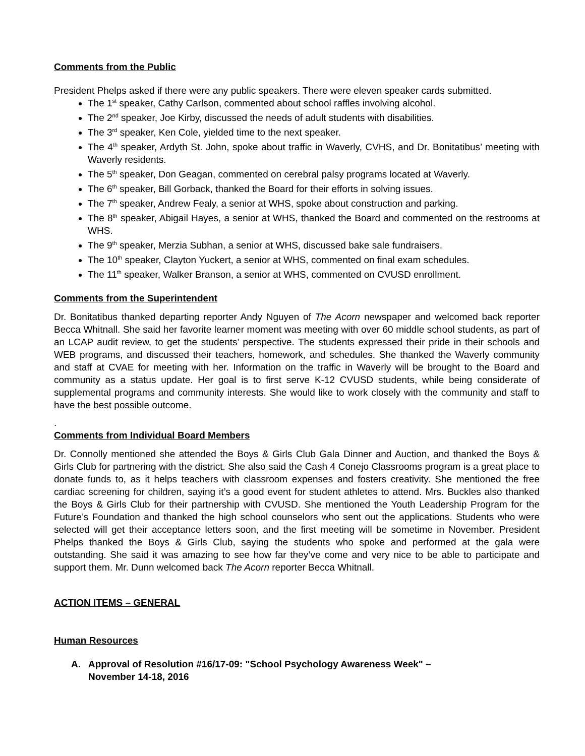Comments from the Public
President Phelps asked if there were any public speakers. There were eleven speaker cards submitted.
The 1<sup>st</sup> speaker, Cathy Carlson, commented about school raffles involving alcohol.
The 2<sup>nd</sup> speaker, Joe Kirby, discussed the needs of adult students with disabilities.
The 3<sup>rd</sup> speaker, Ken Cole, yielded time to the next speaker.
The 4<sup>th</sup> speaker, Ardyth St. John, spoke about traffic in Waverly, CVHS, and Dr. Bonitatibus’ meeting with Waverly residents.
The 5<sup>th</sup> speaker, Don Geagan, commented on cerebral palsy programs located at Waverly.
The 6<sup>th</sup> speaker, Bill Gorback, thanked the Board for their efforts in solving issues.
The 7<sup>th</sup> speaker, Andrew Fealy, a senior at WHS, spoke about construction and parking.
The 8<sup>th</sup> speaker, Abigail Hayes, a senior at WHS, thanked the Board and commented on the restrooms at WHS.
The 9<sup>th</sup> speaker, Merzia Subhan, a senior at WHS, discussed bake sale fundraisers.
The 10<sup>th</sup> speaker, Clayton Yuckert, a senior at WHS, commented on final exam schedules.
The 11<sup>th</sup> speaker, Walker Branson, a senior at WHS, commented on CVUSD enrollment.
Comments from the Superintendent
Dr. Bonitatibus thanked departing reporter Andy Nguyen of The Acorn newspaper and welcomed back reporter Becca Whitnall. She said her favorite learner moment was meeting with over 60 middle school students, as part of an LCAP audit review, to get the students’ perspective. The students expressed their pride in their schools and WEB programs, and discussed their teachers, homework, and schedules. She thanked the Waverly community and staff at CVAE for meeting with her. Information on the traffic in Waverly will be brought to the Board and community as a status update. Her goal is to first serve K-12 CVUSD students, while being considerate of supplemental programs and community interests. She would like to work closely with the community and staff to have the best possible outcome.
.
Comments from Individual Board Members
Dr. Connolly mentioned she attended the Boys & Girls Club Gala Dinner and Auction, and thanked the Boys & Girls Club for partnering with the district. She also said the Cash 4 Conejo Classrooms program is a great place to donate funds to, as it helps teachers with classroom expenses and fosters creativity. She mentioned the free cardiac screening for children, saying it’s a good event for student athletes to attend. Mrs. Buckles also thanked the Boys & Girls Club for their partnership with CVUSD. She mentioned the Youth Leadership Program for the Future’s Foundation and thanked the high school counselors who sent out the applications. Students who were selected will get their acceptance letters soon, and the first meeting will be sometime in November. President Phelps thanked the Boys & Girls Club, saying the students who spoke and performed at the gala were outstanding. She said it was amazing to see how far they’ve come and very nice to be able to participate and support them. Mr. Dunn welcomed back The Acorn reporter Becca Whitnall.
ACTION ITEMS – GENERAL
Human Resources
A. Approval of Resolution #16/17-09: "School Psychology Awareness Week" –
November 14-18, 2016